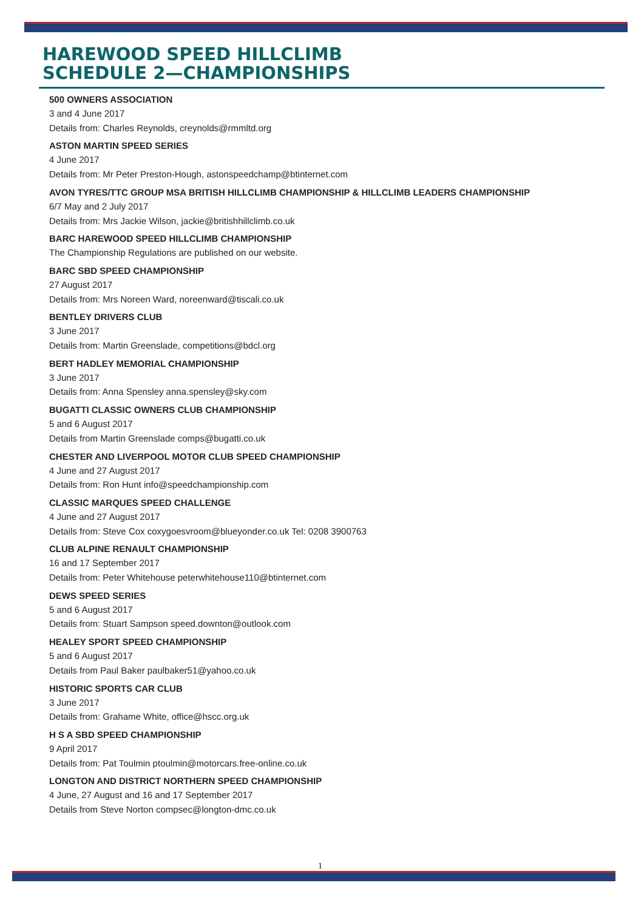HAREWOOD SPEED HILLCLIMB
SCHEDULE 2—CHAMPIONSHIPS
500 OWNERS ASSOCIATION
3 and 4 June 2017
Details from: Charles Reynolds, creynolds@rmmltd.org
ASTON MARTIN SPEED SERIES
4 June 2017
Details from: Mr Peter Preston-Hough, astonspeedchamp@btinternet.com
AVON TYRES/TTC GROUP MSA BRITISH HILLCLIMB CHAMPIONSHIP & HILLCLIMB LEADERS CHAMPIONSHIP
6/7 May and 2 July 2017
Details from: Mrs Jackie Wilson, jackie@britishhillclimb.co.uk
BARC HAREWOOD SPEED HILLCLIMB CHAMPIONSHIP
The Championship Regulations are published on our website.
BARC SBD SPEED CHAMPIONSHIP
27 August 2017
Details from: Mrs Noreen Ward, noreenward@tiscali.co.uk
BENTLEY DRIVERS CLUB
3 June 2017
Details from: Martin Greenslade, competitions@bdcl.org
BERT HADLEY MEMORIAL CHAMPIONSHIP
3 June 2017
Details from: Anna Spensley anna.spensley@sky.com
BUGATTI CLASSIC OWNERS CLUB CHAMPIONSHIP
5 and 6 August 2017
Details from Martin Greenslade comps@bugatti.co.uk
CHESTER AND LIVERPOOL MOTOR CLUB SPEED CHAMPIONSHIP
4 June and 27 August 2017
Details from: Ron Hunt info@speedchampionship.com
CLASSIC MARQUES SPEED CHALLENGE
4 June and 27 August 2017
Details from: Steve Cox coxygoesvroom@blueyonder.co.uk Tel: 0208 3900763
CLUB ALPINE RENAULT CHAMPIONSHIP
16 and 17 September 2017
Details from: Peter Whitehouse peterwhitehouse110@btinternet.com
DEWS SPEED SERIES
5 and 6 August 2017
Details from: Stuart Sampson speed.downton@outlook.com
HEALEY SPORT SPEED CHAMPIONSHIP
5 and 6 August 2017
Details from Paul Baker paulbaker51@yahoo.co.uk
HISTORIC SPORTS CAR CLUB
3 June 2017
Details from: Grahame White, office@hscc.org.uk
H S A SBD SPEED CHAMPIONSHIP
9 April 2017
Details from: Pat Toulmin ptoulmin@motorcars.free-online.co.uk
LONGTON AND DISTRICT NORTHERN SPEED CHAMPIONSHIP
4 June, 27 August and 16 and 17 September 2017
Details from Steve Norton compsec@longton-dmc.co.uk
1